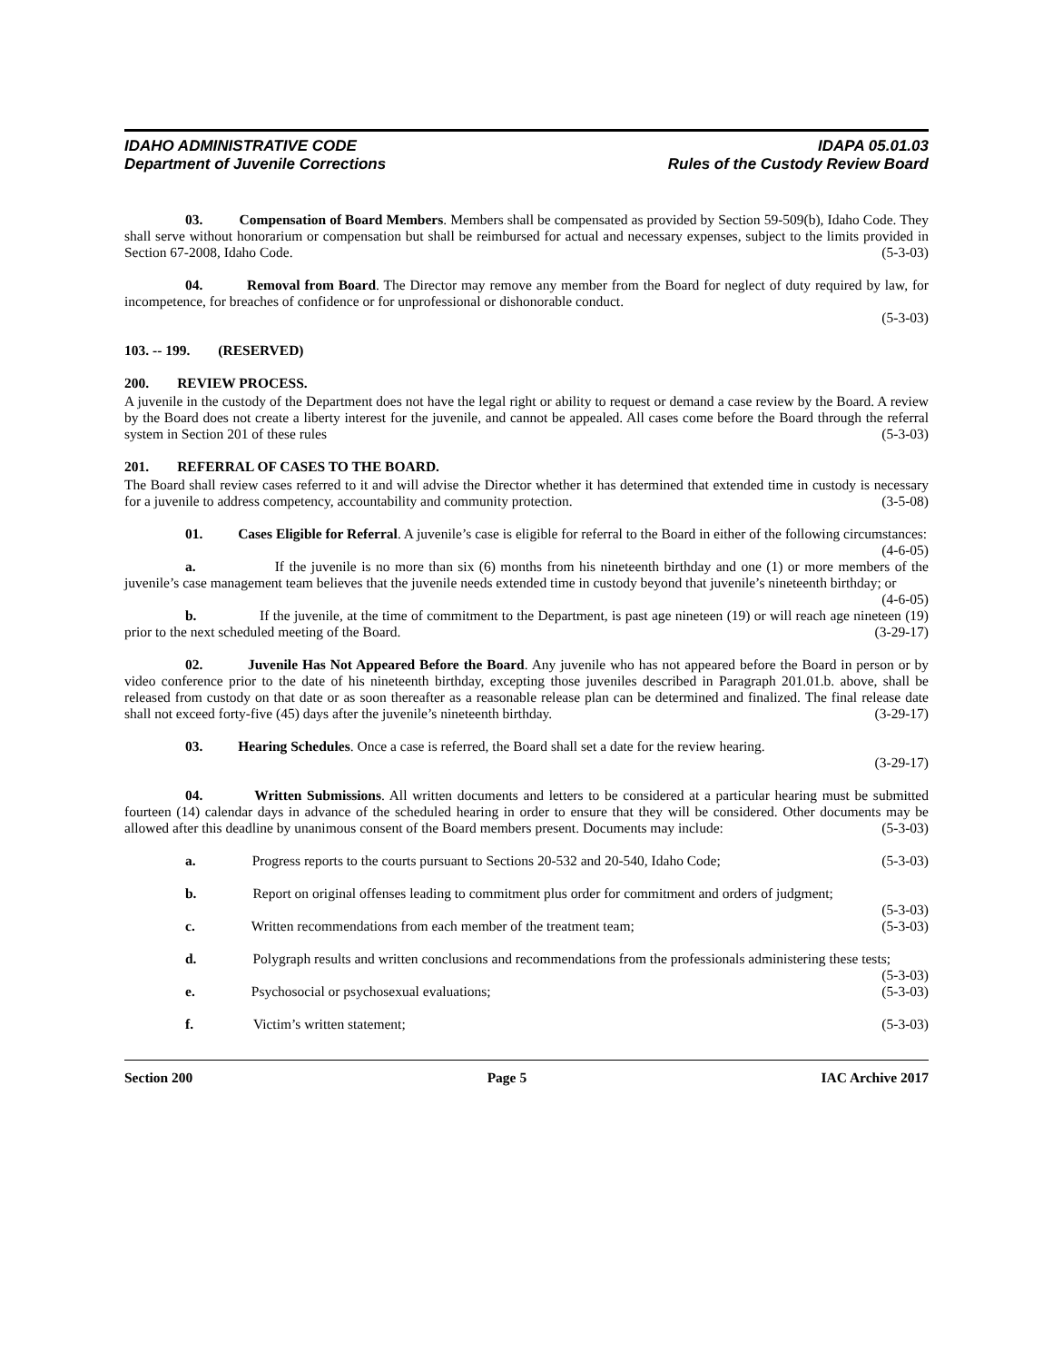IDAHO ADMINISTRATIVE CODE
Department of Juvenile Corrections
IDAPA 05.01.03
Rules of the Custody Review Board
03. Compensation of Board Members. Members shall be compensated as provided by Section 59-509(b), Idaho Code. They shall serve without honorarium or compensation but shall be reimbursed for actual and necessary expenses, subject to the limits provided in Section 67-2008, Idaho Code. (5-3-03)
04. Removal from Board. The Director may remove any member from the Board for neglect of duty required by law, for incompetence, for breaches of confidence or for unprofessional or dishonorable conduct.
(5-3-03)
103. -- 199. (RESERVED)
200. REVIEW PROCESS.
A juvenile in the custody of the Department does not have the legal right or ability to request or demand a case review by the Board. A review by the Board does not create a liberty interest for the juvenile, and cannot be appealed. All cases come before the Board through the referral system in Section 201 of these rules (5-3-03)
201. REFERRAL OF CASES TO THE BOARD.
The Board shall review cases referred to it and will advise the Director whether it has determined that extended time in custody is necessary for a juvenile to address competency, accountability and community protection. (3-5-08)
01. Cases Eligible for Referral. A juvenile’s case is eligible for referral to the Board in either of the following circumstances: (4-6-05)
a. If the juvenile is no more than six (6) months from his nineteenth birthday and one (1) or more members of the juvenile’s case management team believes that the juvenile needs extended time in custody beyond that juvenile’s nineteenth birthday; or (4-6-05)
b. If the juvenile, at the time of commitment to the Department, is past age nineteen (19) or will reach age nineteen (19) prior to the next scheduled meeting of the Board. (3-29-17)
02. Juvenile Has Not Appeared Before the Board. Any juvenile who has not appeared before the Board in person or by video conference prior to the date of his nineteenth birthday, excepting those juveniles described in Paragraph 201.01.b. above, shall be released from custody on that date or as soon thereafter as a reasonable release plan can be determined and finalized. The final release date shall not exceed forty-five (45) days after the juvenile’s nineteenth birthday. (3-29-17)
03. Hearing Schedules. Once a case is referred, the Board shall set a date for the review hearing.
(3-29-17)
04. Written Submissions. All written documents and letters to be considered at a particular hearing must be submitted fourteen (14) calendar days in advance of the scheduled hearing in order to ensure that they will be considered. Other documents may be allowed after this deadline by unanimous consent of the Board members present. Documents may include: (5-3-03)
a. Progress reports to the courts pursuant to Sections 20-532 and 20-540, Idaho Code; (5-3-03)
b. Report on original offenses leading to commitment plus order for commitment and orders of judgment; (5-3-03)
c. Written recommendations from each member of the treatment team; (5-3-03)
d. Polygraph results and written conclusions and recommendations from the professionals administering these tests; (5-3-03)
e. Psychosocial or psychosexual evaluations; (5-3-03)
f. Victim’s written statement; (5-3-03)
Section 200 Page 5 IAC Archive 2017